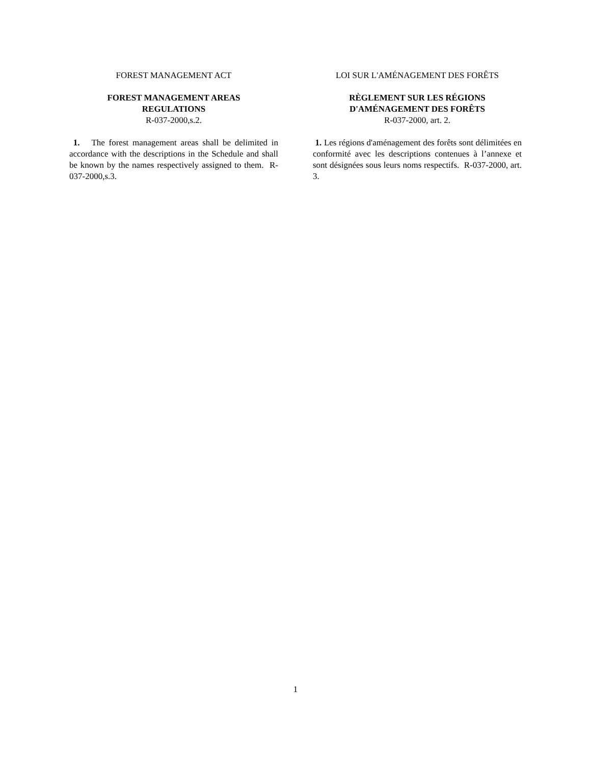FOREST MANAGEMENT ACT
FOREST MANAGEMENT AREAS
REGULATIONS
R-037-2000,s.2.
1. The forest management areas shall be delimited in accordance with the descriptions in the Schedule and shall be known by the names respectively assigned to them. R-037-2000,s.3.
LOI SUR L'AMÉNAGEMENT DES FORÊTS
RÈGLEMENT SUR LES RÉGIONS
D'AMÉNAGEMENT DES FORÊTS
R-037-2000, art. 2.
1. Les régions d'aménagement des forêts sont délimitées en conformité avec les descriptions contenues à l’annexe et sont désignées sous leurs noms respectifs. R-037-2000, art. 3.
1